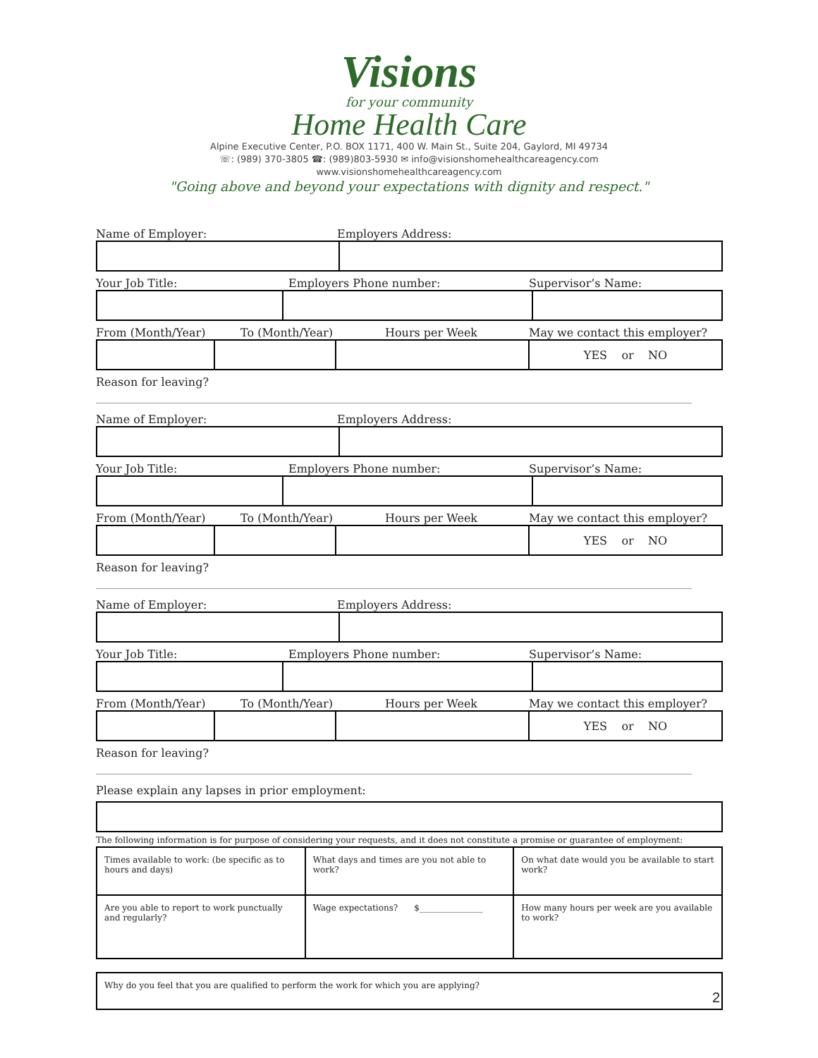Visions
for your community
Home Health Care
Alpine Executive Center, P.O. BOX 1171, 400 W. Main St., Suite 204, Gaylord, MI 49734
☏: (989) 370-3805 ☎: (989)803-5930 ✉ info@visionshomehealthcareagency.com
www.visionshomehealthcareagency.com
"Going above and beyond your expectations with dignity and respect."
Name of Employer: Employers Address:
Your Job Title: Employers Phone number: Supervisor’s Name:
From (Month/Year) To (Month/Year) Hours per Week May we contact this employer?
| | | | YES or NO |
Reason for leaving?
Name of Employer: Employers Address:
Your Job Title: Employers Phone number: Supervisor’s Name:
From (Month/Year) To (Month/Year) Hours per Week May we contact this employer?
| | | | YES or NO |
Reason for leaving?
Name of Employer: Employers Address:
Your Job Title: Employers Phone number: Supervisor’s Name:
From (Month/Year) To (Month/Year) Hours per Week May we contact this employer?
| | | | YES or NO |
Reason for leaving?
Please explain any lapses in prior employment:
The following information is for purpose of considering your requests, and it does not constitute a promise or guarantee of employment:
| Times available to work: (be specific as to hours and days) | What days and times are you not able to work? | On what date would you be available to start work? |
| Are you able to report to work punctually and regularly? | Wage expectations? $_______________ | How many hours per week are you available to work? |
| Why do you feel that you are qualified to perform the work for which you are applying? |
2